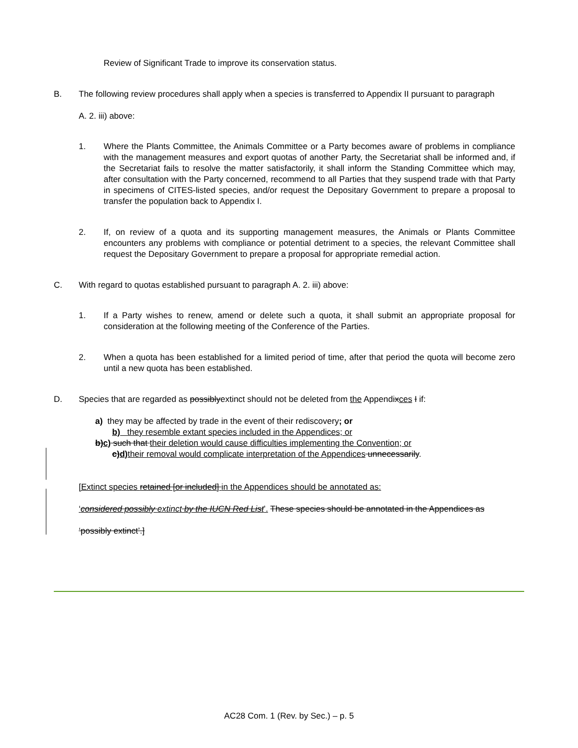Review of Significant Trade to improve its conservation status.
B. The following review procedures shall apply when a species is transferred to Appendix II pursuant to paragraph
A. 2. iii) above:
1. Where the Plants Committee, the Animals Committee or a Party becomes aware of problems in compliance with the management measures and export quotas of another Party, the Secretariat shall be informed and, if the Secretariat fails to resolve the matter satisfactorily, it shall inform the Standing Committee which may, after consultation with the Party concerned, recommend to all Parties that they suspend trade with that Party in specimens of CITES-listed species, and/or request the Depositary Government to prepare a proposal to transfer the population back to Appendix I.
2. If, on review of a quota and its supporting management measures, the Animals or Plants Committee encounters any problems with compliance or potential detriment to a species, the relevant Committee shall request the Depositary Government to prepare a proposal for appropriate remedial action.
C. With regard to quotas established pursuant to paragraph A. 2. iii) above:
1. If a Party wishes to renew, amend or delete such a quota, it shall submit an appropriate proposal for consideration at the following meeting of the Conference of the Parties.
2. When a quota has been established for a limited period of time, after that period the quota will become zero until a new quota has been established.
D. Species that are regarded as possiblyextinct should not be deleted from the Appendixces I if:
a) they may be affected by trade in the event of their rediscovery; or
b) they resemble extant species included in the Appendices; or
b)c) such that their deletion would cause difficulties implementing the Convention; or
c)d) their removal would complicate interpretation of the Appendices unnecessarily.
[Extinct species retained [or included] in the Appendices should be annotated as:
‘considered possibly extinct by the IUCN Red List’. These species should be annotated in the Appendices as
‘possibly extinct’.]
AC28 Com. 1 (Rev. by Sec.) – p. 5